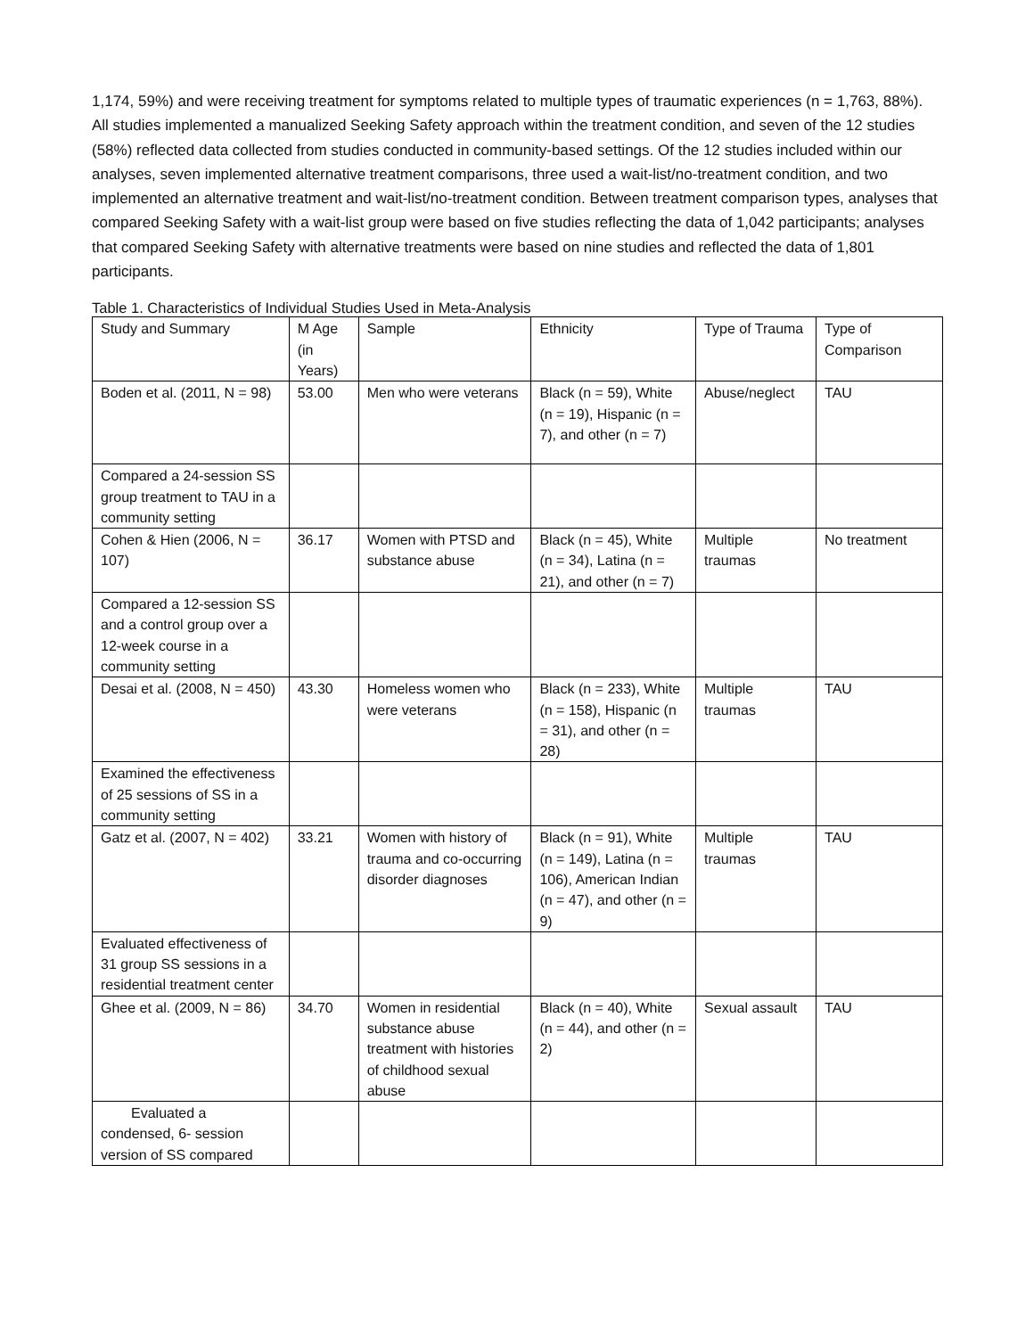1,174, 59%) and were receiving treatment for symptoms related to multiple types of traumatic experiences (n = 1,763, 88%). All studies implemented a manualized Seeking Safety approach within the treatment condition, and seven of the 12 studies (58%) reflected data collected from studies conducted in community-based settings. Of the 12 studies included within our analyses, seven implemented alternative treatment comparisons, three used a wait-list/no-treatment condition, and two implemented an alternative treatment and wait-list/no-treatment condition. Between treatment comparison types, analyses that compared Seeking Safety with a wait-list group were based on five studies reflecting the data of 1,042 participants; analyses that compared Seeking Safety with alternative treatments were based on nine studies and reflected the data of 1,801 participants.
Table 1. Characteristics of Individual Studies Used in Meta-Analysis
| Study and Summary | M Age (in Years) | Sample | Ethnicity | Type of Trauma | Type of Comparison |
| Boden et al. (2011, N = 98) | 53.00 | Men who were veterans | Black (n = 59), White (n = 19), Hispanic (n = 7), and other (n = 7) | Abuse/neglect | TAU |
| Compared a 24-session SS group treatment to TAU in a community setting | | | | | |
| Cohen & Hien (2006, N = 107) | 36.17 | Women with PTSD and substance abuse | Black (n = 45), White (n = 34), Latina (n = 21), and other (n = 7) | Multiple traumas | No treatment |
| Compared a 12-session SS and a control group over a 12-week course in a community setting | | | | | |
| Desai et al. (2008, N = 450) | 43.30 | Homeless women who were veterans | Black (n = 233), White (n = 158), Hispanic (n = 31), and other (n = 28) | Multiple traumas | TAU |
| Examined the effectiveness of 25 sessions of SS in a community setting | | | | | |
| Gatz et al. (2007, N = 402) | 33.21 | Women with history of trauma and co-occurring disorder diagnoses | Black (n = 91), White (n = 149), Latina (n = 106), American Indian (n = 47), and other (n = 9) | Multiple traumas | TAU |
| Evaluated effectiveness of 31 group SS sessions in a residential treatment center | | | | | |
| Ghee et al. (2009, N = 86) | 34.70 | Women in residential substance abuse treatment with histories of childhood sexual abuse | Black (n = 40), White (n = 44), and other (n = 2) | Sexual assault | TAU |
| Evaluated a condensed, 6- session version of SS compared | | | | | |